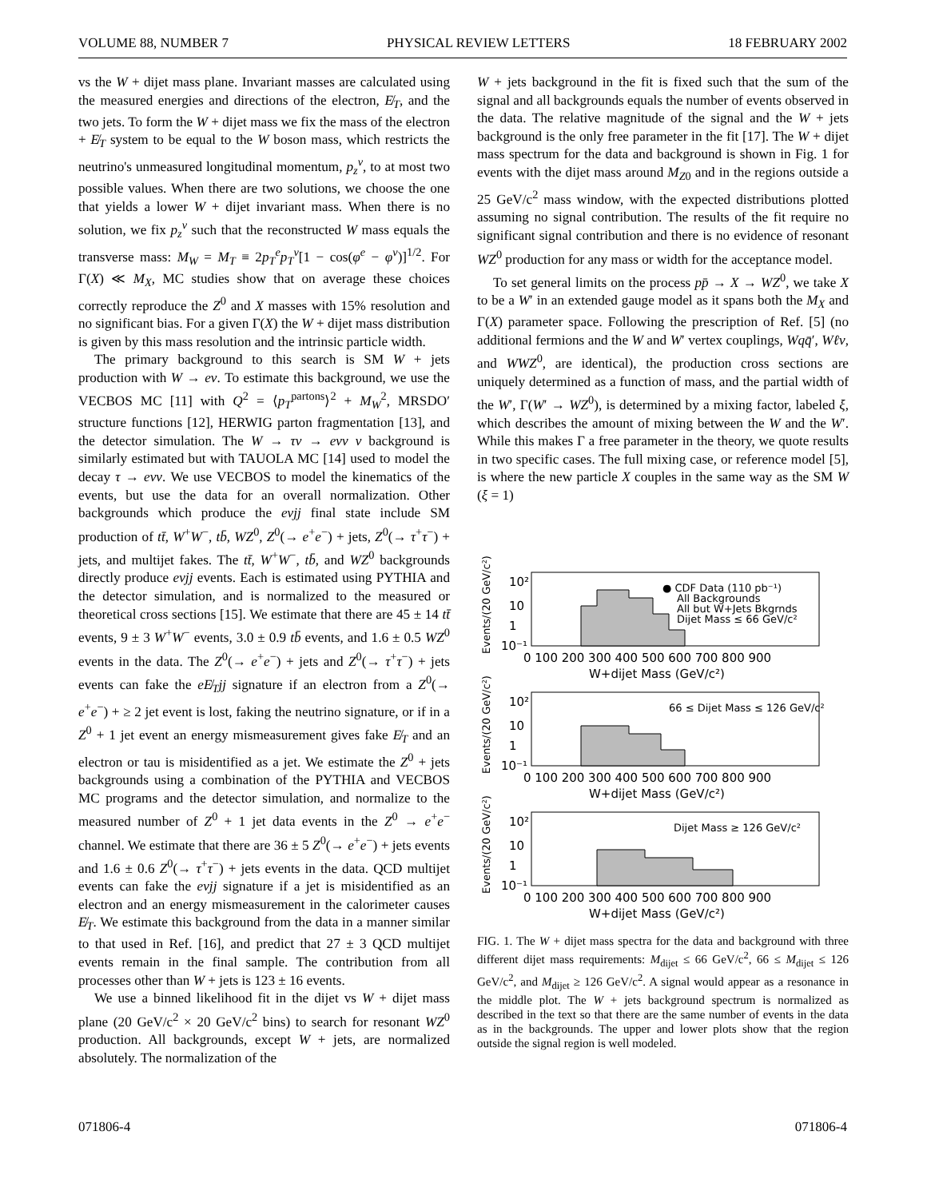VOLUME 88, NUMBER 7 PHYSICAL REVIEW LETTERS 18 FEBRUARY 2002
vs the W + dijet mass plane. Invariant masses are calculated using the measured energies and directions of the electron, E̸<sub>T</sub>, and the two jets. To form the W + dijet mass we fix the mass of the electron + E̸<sub>T</sub> system to be equal to the W boson mass, which restricts the neutrino's unmeasured longitudinal momentum, p<sub>z</sub><sup>ν</sup>, to at most two possible values. When there are two solutions, we choose the one that yields a lower W + dijet invariant mass. When there is no solution, we fix p<sub>z</sub><sup>ν</sup> such that the reconstructed W mass equals the transverse mass: M<sub>W</sub> = M<sub>T</sub> ≡ 2p<sub>T</sub><sup>e</sup>p<sub>T</sub><sup>ν</sup>[1 − cos(φ<sup>e</sup> − φ<sup>ν</sup>)]<sup>1/2</sup>. For Γ(X) ≪ M<sub>X</sub>, MC studies show that on average these choices correctly reproduce the Z<sup>0</sup> and X masses with 15% resolution and no significant bias. For a given Γ(X) the W + dijet mass distribution is given by this mass resolution and the intrinsic particle width.
The primary background to this search is SM W + jets production with W → eν. To estimate this background, we use the VECBOS MC [11] with Q<sup>2</sup> = ⟨p<sub>T</sub><sup>partons</sup>⟩<sup>2</sup> + M<sub>W</sub><sup>2</sup>, MRSDO′ structure functions [12], HERWIG parton fragmentation [13], and the detector simulation. The W → τν → eνν ν background is similarly estimated but with TAUOLA MC [14] used to model the decay τ → eνν. We use VECBOS to model the kinematics of the events, but use the data for an overall normalization. Other backgrounds which produce the eνjj final state include SM production of tt̄, W<sup>+</sup>W<sup>−</sup>, tb̄, WZ<sup>0</sup>, Z<sup>0</sup>(→ e<sup>+</sup>e<sup>−</sup>) + jets, Z<sup>0</sup>(→ τ<sup>+</sup>τ<sup>−</sup>) + jets, and multijet fakes. The tt̄, W<sup>+</sup>W<sup>−</sup>, tb̄, and WZ<sup>0</sup> backgrounds directly produce eνjj events. Each is estimated using PYTHIA and the detector simulation, and is normalized to the measured or theoretical cross sections [15]. We estimate that there are 45 ± 14 tt̄ events, 9 ± 3 W<sup>+</sup>W<sup>−</sup> events, 3.0 ± 0.9 tb̄ events, and 1.6 ± 0.5 WZ<sup>0</sup> events in the data. The Z<sup>0</sup>(→ e<sup>+</sup>e<sup>−</sup>) + jets and Z<sup>0</sup>(→ τ<sup>+</sup>τ<sup>−</sup>) + jets events can fake the eE̸<sub>T</sub>jj signature if an electron from a Z<sup>0</sup>(→ e<sup>+</sup>e<sup>−</sup>) + ≥ 2 jet event is lost, faking the neutrino signature, or if in a Z<sup>0</sup> + 1 jet event an energy mismeasurement gives fake E̸<sub>T</sub> and an electron or tau is misidentified as a jet. We estimate the Z<sup>0</sup> + jets backgrounds using a combination of the PYTHIA and VECBOS MC programs and the detector simulation, and normalize to the measured number of Z<sup>0</sup> + 1 jet data events in the Z<sup>0</sup> → e<sup>+</sup>e<sup>−</sup> channel. We estimate that there are 36 ± 5 Z<sup>0</sup>(→ e<sup>+</sup>e<sup>−</sup>) + jets events and 1.6 ± 0.6 Z<sup>0</sup>(→ τ<sup>+</sup>τ<sup>−</sup>) + jets events in the data. QCD multijet events can fake the eνjj signature if a jet is misidentified as an electron and an energy mismeasurement in the calorimeter causes E̸<sub>T</sub>. We estimate this background from the data in a manner similar to that used in Ref. [16], and predict that 27 ± 3 QCD multijet events remain in the final sample. The contribution from all processes other than W + jets is 123 ± 16 events.
We use a binned likelihood fit in the dijet vs W + dijet mass plane (20 GeV/c<sup>2</sup> × 20 GeV/c<sup>2</sup> bins) to search for resonant WZ<sup>0</sup> production. All backgrounds, except W + jets, are normalized absolutely. The normalization of the
W + jets background in the fit is fixed such that the sum of the signal and all backgrounds equals the number of events observed in the data. The relative magnitude of the signal and the W + jets background is the only free parameter in the fit [17]. The W + dijet mass spectrum for the data and background is shown in Fig. 1 for events with the dijet mass around M<sub>Z</sub><sub>0</sub> and in the regions outside a 25 GeV/c<sup>2</sup> mass window, with the expected distributions plotted assuming no signal contribution. The results of the fit require no significant signal contribution and there is no evidence of resonant WZ<sup>0</sup> production for any mass or width for the acceptance model.
To set general limits on the process pp̄ → X → WZ<sup>0</sup>, we take X to be a W′ in an extended gauge model as it spans both the M<sub>X</sub> and Γ(X) parameter space. Following the prescription of Ref. [5] (no additional fermions and the W and W′ vertex couplings, Wqq̄′, Wℓν, and WWZ<sup>0</sup>, are identical), the production cross sections are uniquely determined as a function of mass, and the partial width of the W′, Γ(W′ → WZ<sup>0</sup>), is determined by a mixing factor, labeled ξ, which describes the amount of mixing between the W and the W′. While this makes Γ a free parameter in the theory, we quote results in two specific cases. The full mixing case, or reference model [5], is where the new particle X couples in the same way as the SM W (ξ = 1)
Events/(20 GeV/c²)
10²
10
1
10⁻¹
● CDF Data (110 pb⁻¹)
All Backgrounds
All but W+Jets Bkgrnds
Dijet Mass ≤ 66 GeV/c²
0 100 200 300 400 500 600 700 800 900
W+dijet Mass (GeV/c²)
Events/(20 GeV/c²)
10²
10
1
10⁻¹
66 ≤ Dijet Mass ≤ 126 GeV/c²
0 100 200 300 400 500 600 700 800 900
W+dijet Mass (GeV/c²)
Events/(20 GeV/c²)
10²
10
1
10⁻¹
Dijet Mass ≥ 126 GeV/c²
0 100 200 300 400 500 600 700 800 900
W+dijet Mass (GeV/c²)
FIG. 1. The W + dijet mass spectra for the data and background with three different dijet mass requirements: M<sub>dijet</sub> ≤ 66 GeV/c<sup>2</sup>, 66 ≤ M<sub>dijet</sub> ≤ 126 GeV/c<sup>2</sup>, and M<sub>dijet</sub> ≥ 126 GeV/c<sup>2</sup>. A signal would appear as a resonance in the middle plot. The W + jets background spectrum is normalized as described in the text so that there are the same number of events in the data as in the backgrounds. The upper and lower plots show that the region outside the signal region is well modeled.
071806-4 071806-4